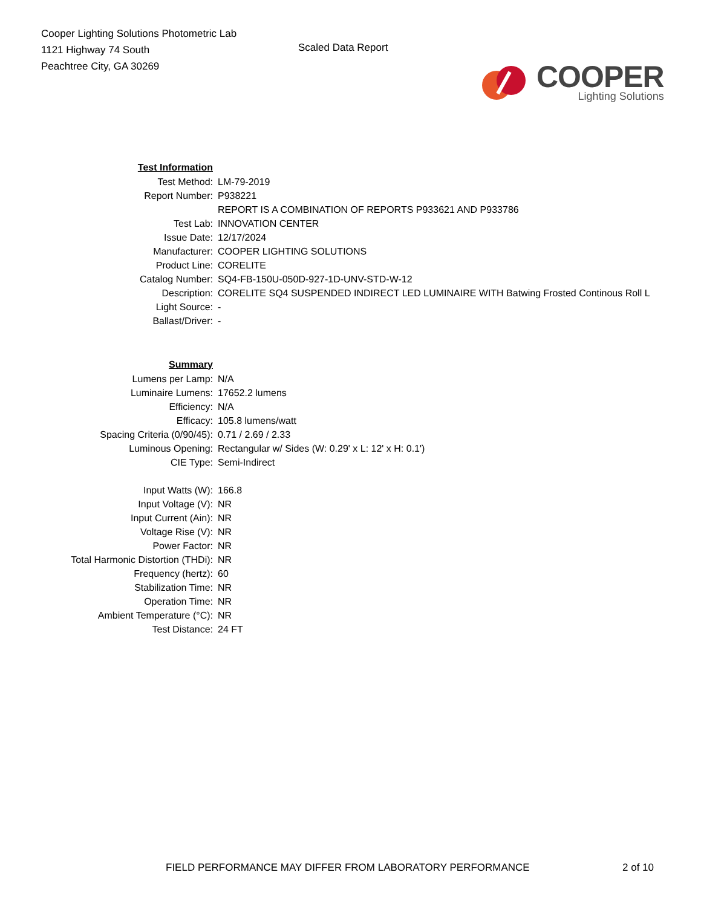Cooper Lighting Solutions Photometric Lab
1121 Highway 74 South
Peachtree City, GA 30269
Scaled Data Report
COOPER
Lighting Solutions
| Test Information | |
| Test Method: | LM-79-2019 |
| Report Number: | P938221 |
| | REPORT IS A COMBINATION OF REPORTS P933621 AND P933786 |
| Test Lab: | INNOVATION CENTER |
| Issue Date: | 12/17/2024 |
| Manufacturer: | COOPER LIGHTING SOLUTIONS |
| Product Line: | CORELITE |
| Catalog Number: | SQ4-FB-150U-050D-927-1D-UNV-STD-W-12 |
| Description: | CORELITE SQ4 SUSPENDED INDIRECT LED LUMINAIRE WITH Batwing Frosted Continous Roll L |
| Light Source: | - |
| Ballast/Driver: | - |
| Summary | |
| Lumens per Lamp: | N/A |
| Luminaire Lumens: | 17652.2 lumens |
| Efficiency: | N/A |
| Efficacy: | 105.8 lumens/watt |
| Spacing Criteria (0/90/45): | 0.71 / 2.69 / 2.33 |
| Luminous Opening: | Rectangular w/ Sides (W: 0.29' x L: 12' x H: 0.1') |
| CIE Type: | Semi-Indirect |
| Input Watts (W): | 166.8 |
| Input Voltage (V): | NR |
| Input Current (Ain): | NR |
| Voltage Rise (V): | NR |
| Power Factor: | NR |
| Total Harmonic Distortion (THDi): | NR |
| Frequency (hertz): | 60 |
| Stabilization Time: | NR |
| Operation Time: | NR |
| Ambient Temperature (°C): | NR |
| Test Distance: | 24 FT |
FIELD PERFORMANCE MAY DIFFER FROM LABORATORY PERFORMANCE
2 of 10